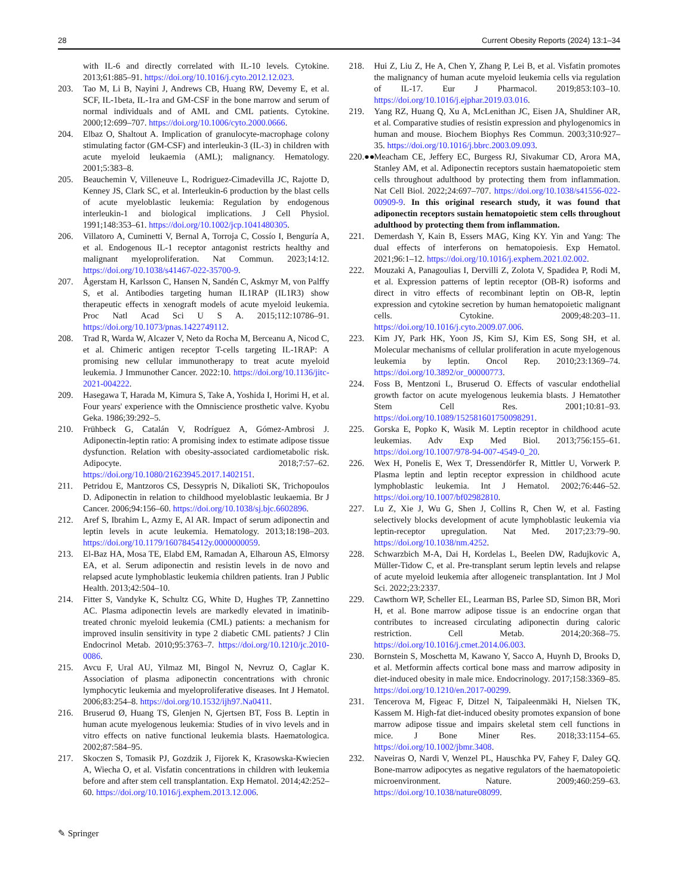28 Current Obesity Reports (2024) 13:1–34
with IL-6 and directly correlated with IL-10 levels. Cytokine. 2013;61:885–91. https://doi.org/10.1016/j.cyto.2012.12.023.
203. Tao M, Li B, Nayini J, Andrews CB, Huang RW, Devemy E, et al. SCF, IL-1beta, IL-1ra and GM-CSF in the bone marrow and serum of normal individuals and of AML and CML patients. Cytokine. 2000;12:699–707. https://doi.org/10.1006/cyto.2000.0666.
204. Elbaz O, Shaltout A. Implication of granulocyte-macrophage colony stimulating factor (GM-CSF) and interleukin-3 (IL-3) in children with acute myeloid leukaemia (AML); malignancy. Hematology. 2001;5:383–8.
205. Beauchemin V, Villeneuve L, Rodriguez-Cimadevilla JC, Rajotte D, Kenney JS, Clark SC, et al. Interleukin-6 production by the blast cells of acute myeloblastic leukemia: Regulation by endogenous interleukin-1 and biological implications. J Cell Physiol. 1991;148:353–61. https://doi.org/10.1002/jcp.1041480305.
206. Villatoro A, Cuminetti V, Bernal A, Torroja C, Cossío I, Benguría A, et al. Endogenous IL-1 receptor antagonist restricts healthy and malignant myeloproliferation. Nat Commun. 2023;14:12. https://doi.org/10.1038/s41467-022-35700-9.
207. Ågerstam H, Karlsson C, Hansen N, Sandén C, Askmyr M, von Palffy S, et al. Antibodies targeting human IL1RAP (IL1R3) show therapeutic effects in xenograft models of acute myeloid leukemia. Proc Natl Acad Sci U S A. 2015;112:10786–91. https://doi.org/10.1073/pnas.1422749112.
208. Trad R, Warda W, Alcazer V, Neto da Rocha M, Berceanu A, Nicod C, et al. Chimeric antigen receptor T-cells targeting IL-1RAP: A promising new cellular immunotherapy to treat acute myeloid leukemia. J Immunother Cancer. 2022:10. https://doi.org/10.1136/jitc-2021-004222.
209. Hasegawa T, Harada M, Kimura S, Take A, Yoshida I, Horimi H, et al. Four years' experience with the Omniscience prosthetic valve. Kyobu Geka. 1986;39:292–5.
210. Frühbeck G, Catalán V, Rodríguez A, Gómez-Ambrosi J. Adiponectin-leptin ratio: A promising index to estimate adipose tissue dysfunction. Relation with obesity-associated cardiometabolic risk. Adipocyte. 2018;7:57–62. https://doi.org/10.1080/21623945.2017.1402151.
211. Petridou E, Mantzoros CS, Dessypris N, Dikalioti SK, Trichopoulos D. Adiponectin in relation to childhood myeloblastic leukaemia. Br J Cancer. 2006;94:156–60. https://doi.org/10.1038/sj.bjc.6602896.
212. Aref S, Ibrahim L, Azmy E, Al AR. Impact of serum adiponectin and leptin levels in acute leukemia. Hematology. 2013;18:198–203. https://doi.org/10.1179/1607845412y.0000000059.
213. El-Baz HA, Mosa TE, Elabd EM, Ramadan A, Elharoun AS, Elmorsy EA, et al. Serum adiponectin and resistin levels in de novo and relapsed acute lymphoblastic leukemia children patients. Iran J Public Health. 2013;42:504–10.
214. Fitter S, Vandyke K, Schultz CG, White D, Hughes TP, Zannettino AC. Plasma adiponectin levels are markedly elevated in imatinib-treated chronic myeloid leukemia (CML) patients: a mechanism for improved insulin sensitivity in type 2 diabetic CML patients? J Clin Endocrinol Metab. 2010;95:3763–7. https://doi.org/10.1210/jc.2010-0086.
215. Avcu F, Ural AU, Yilmaz MI, Bingol N, Nevruz O, Caglar K. Association of plasma adiponectin concentrations with chronic lymphocytic leukemia and myeloproliferative diseases. Int J Hematol. 2006;83:254–8. https://doi.org/10.1532/ijh97.Na0411.
216. Bruserud Ø, Huang TS, Glenjen N, Gjertsen BT, Foss B. Leptin in human acute myelogenous leukemia: Studies of in vivo levels and in vitro effects on native functional leukemia blasts. Haematologica. 2002;87:584–95.
217. Skoczen S, Tomasik PJ, Gozdzik J, Fijorek K, Krasowska-Kwiecien A, Wiecha O, et al. Visfatin concentrations in children with leukemia before and after stem cell transplantation. Exp Hematol. 2014;42:252–60. https://doi.org/10.1016/j.exphem.2013.12.006.
218. Hui Z, Liu Z, He A, Chen Y, Zhang P, Lei B, et al. Visfatin promotes the malignancy of human acute myeloid leukemia cells via regulation of IL-17. Eur J Pharmacol. 2019;853:103–10. https://doi.org/10.1016/j.ejphar.2019.03.016.
219. Yang RZ, Huang Q, Xu A, McLenithan JC, Eisen JA, Shuldiner AR, et al. Comparative studies of resistin expression and phylogenomics in human and mouse. Biochem Biophys Res Commun. 2003;310:927–35. https://doi.org/10.1016/j.bbrc.2003.09.093.
220.●●
Meacham CE, Jeffery EC, Burgess RJ, Sivakumar CD, Arora MA, Stanley AM, et al. Adiponectin receptors sustain haematopoietic stem cells throughout adulthood by protecting them from inflammation. Nat Cell Biol. 2022;24:697–707. https://doi.org/10.1038/s41556-022-00909-9. In this original research study, it was found that adiponectin receptors sustain hematopoietic stem cells throughout adulthood by protecting them from inflammation.
221. Demerdash Y, Kain B, Essers MAG, King KY. Yin and Yang: The dual effects of interferons on hematopoiesis. Exp Hematol. 2021;96:1–12. https://doi.org/10.1016/j.exphem.2021.02.002.
222. Mouzaki A, Panagoulias I, Dervilli Z, Zolota V, Spadidea P, Rodi M, et al. Expression patterns of leptin receptor (OB-R) isoforms and direct in vitro effects of recombinant leptin on OB-R, leptin expression and cytokine secretion by human hematopoietic malignant cells. Cytokine. 2009;48:203–11. https://doi.org/10.1016/j.cyto.2009.07.006.
223. Kim JY, Park HK, Yoon JS, Kim SJ, Kim ES, Song SH, et al. Molecular mechanisms of cellular proliferation in acute myelogenous leukemia by leptin. Oncol Rep. 2010;23:1369–74. https://doi.org/10.3892/or_00000773.
224. Foss B, Mentzoni L, Bruserud O. Effects of vascular endothelial growth factor on acute myelogenous leukemia blasts. J Hematother Stem Cell Res. 2001;10:81–93. https://doi.org/10.1089/152581601750098291.
225. Gorska E, Popko K, Wasik M. Leptin receptor in childhood acute leukemias. Adv Exp Med Biol. 2013;756:155–61. https://doi.org/10.1007/978-94-007-4549-0_20.
226. Wex H, Ponelis E, Wex T, Dressendörfer R, Mittler U, Vorwerk P. Plasma leptin and leptin receptor expression in childhood acute lymphoblastic leukemia. Int J Hematol. 2002;76:446–52. https://doi.org/10.1007/bf02982810.
227. Lu Z, Xie J, Wu G, Shen J, Collins R, Chen W, et al. Fasting selectively blocks development of acute lymphoblastic leukemia via leptin-receptor upregulation. Nat Med. 2017;23:79–90. https://doi.org/10.1038/nm.4252.
228. Schwarzbich M-A, Dai H, Kordelas L, Beelen DW, Radujkovic A, Müller-Tidow C, et al. Pre-transplant serum leptin levels and relapse of acute myeloid leukemia after allogeneic transplantation. Int J Mol Sci. 2022;23:2337.
229. Cawthorn WP, Scheller EL, Learman BS, Parlee SD, Simon BR, Mori H, et al. Bone marrow adipose tissue is an endocrine organ that contributes to increased circulating adiponectin during caloric restriction. Cell Metab. 2014;20:368–75. https://doi.org/10.1016/j.cmet.2014.06.003.
230. Bornstein S, Moschetta M, Kawano Y, Sacco A, Huynh D, Brooks D, et al. Metformin affects cortical bone mass and marrow adiposity in diet-induced obesity in male mice. Endocrinology. 2017;158:3369–85. https://doi.org/10.1210/en.2017-00299.
231. Tencerova M, Figeac F, Ditzel N, Taipaleenmäki H, Nielsen TK, Kassem M. High-fat diet-induced obesity promotes expansion of bone marrow adipose tissue and impairs skeletal stem cell functions in mice. J Bone Miner Res. 2018;33:1154–65. https://doi.org/10.1002/jbmr.3408.
232. Naveiras O, Nardi V, Wenzel PL, Hauschka PV, Fahey F, Daley GQ. Bone-marrow adipocytes as negative regulators of the haematopoietic microenvironment. Nature. 2009;460:259–63. https://doi.org/10.1038/nature08099.
✎ Springer